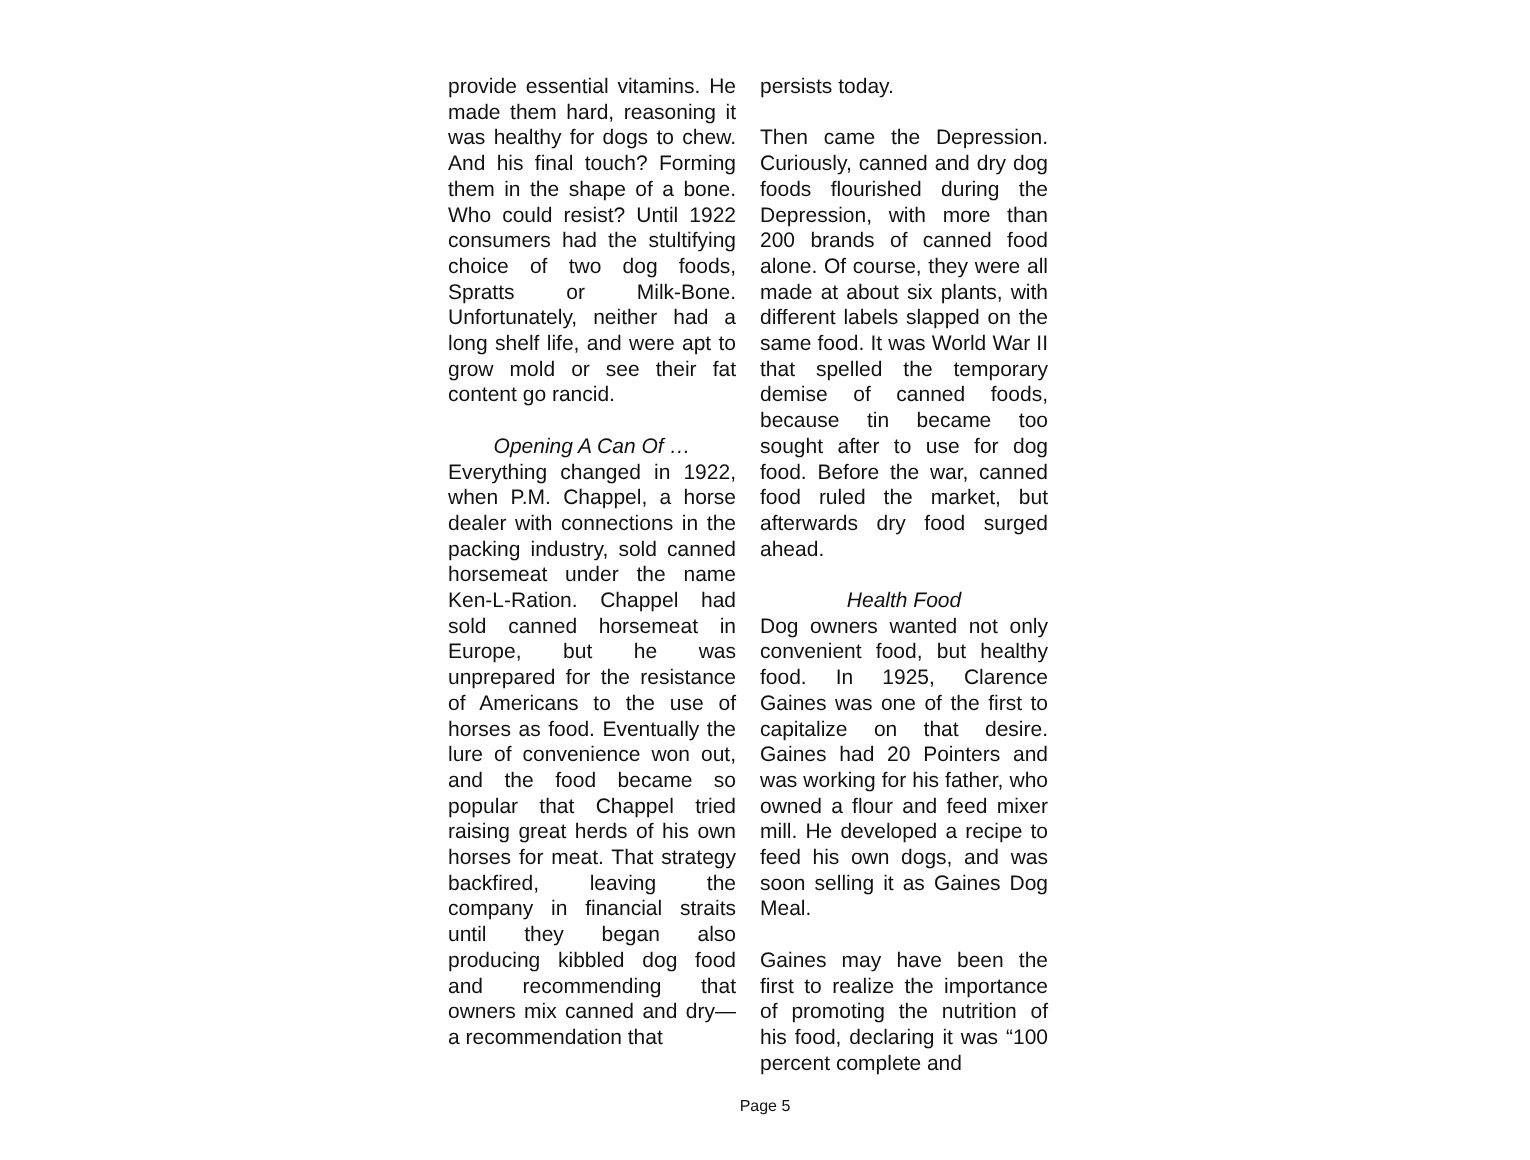provide essential vitamins. He made them hard, reasoning it was healthy for dogs to chew. And his final touch? Forming them in the shape of a bone. Who could resist? Until 1922 consumers had the stultifying choice of two dog foods, Spratts or Milk-Bone. Unfortunately, neither had a long shelf life, and were apt to grow mold or see their fat content go rancid.
Opening A Can Of …
Everything changed in 1922, when P.M. Chappel, a horse dealer with connections in the packing industry, sold canned horsemeat under the name Ken-L-Ration. Chappel had sold canned horsemeat in Europe, but he was unprepared for the resistance of Americans to the use of horses as food. Eventually the lure of convenience won out, and the food became so popular that Chappel tried raising great herds of his own horses for meat. That strategy backfired, leaving the company in financial straits until they began also producing kibbled dog food and recommending that owners mix canned and dry—a recommendation that
persists today.
Then came the Depression. Curiously, canned and dry dog foods flourished during the Depression, with more than 200 brands of canned food alone. Of course, they were all made at about six plants, with different labels slapped on the same food. It was World War II that spelled the temporary demise of canned foods, because tin became too sought after to use for dog food. Before the war, canned food ruled the market, but afterwards dry food surged ahead.
Health Food
Dog owners wanted not only convenient food, but healthy food. In 1925, Clarence Gaines was one of the first to capitalize on that desire. Gaines had 20 Pointers and was working for his father, who owned a flour and feed mixer mill. He developed a recipe to feed his own dogs, and was soon selling it as Gaines Dog Meal.
Gaines may have been the first to realize the importance of promoting the nutrition of his food, declaring it was “100 percent complete and
Page 5